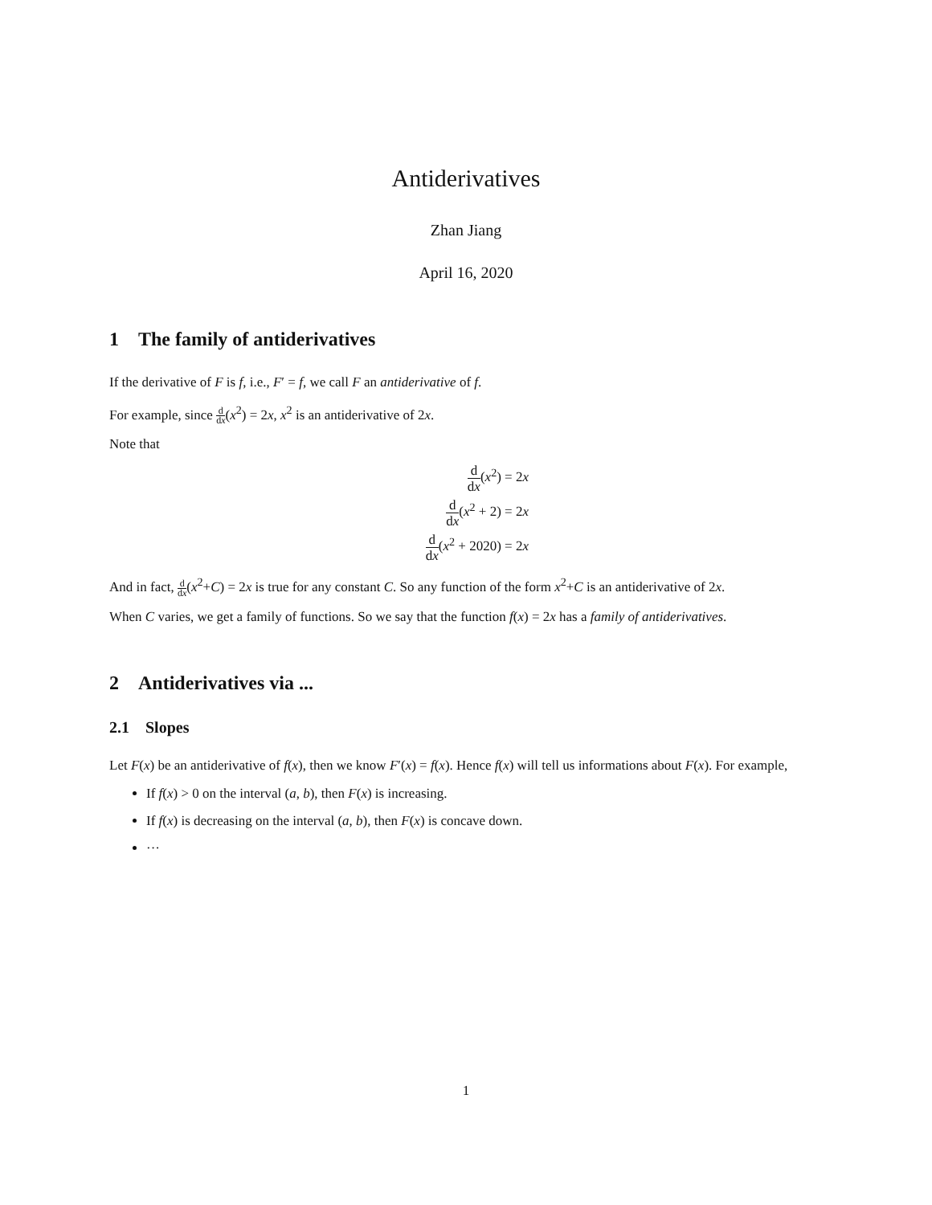Antiderivatives
Zhan Jiang
April 16, 2020
1 The family of antiderivatives
If the derivative of F is f, i.e., F′ = f, we call F an antiderivative of f.
For example, since d dx(x<sup>2</sup>) = 2x, x<sup>2</sup> is an antiderivative of 2x.
Note that
d dx(x<sup>2</sup>) = 2x
d dx(x<sup>2</sup> + 2) = 2x
d dx(x<sup>2</sup> + 2020) = 2x
And in fact, d dx(x<sup>2</sup>+C) = 2x is true for any constant C. So any function of the form x<sup>2</sup>+C is an antiderivative of 2x.
When C varies, we get a family of functions. So we say that the function f(x) = 2x has a family of antiderivatives.
2 Antiderivatives via ...
2.1 Slopes
Let F(x) be an antiderivative of f(x), then we know F′(x) = f(x). Hence f(x) will tell us informations about F(x). For example,
If f(x) > 0 on the interval (a, b), then F(x) is increasing.
If f(x) is decreasing on the interval (a, b), then F(x) is concave down.
···
1